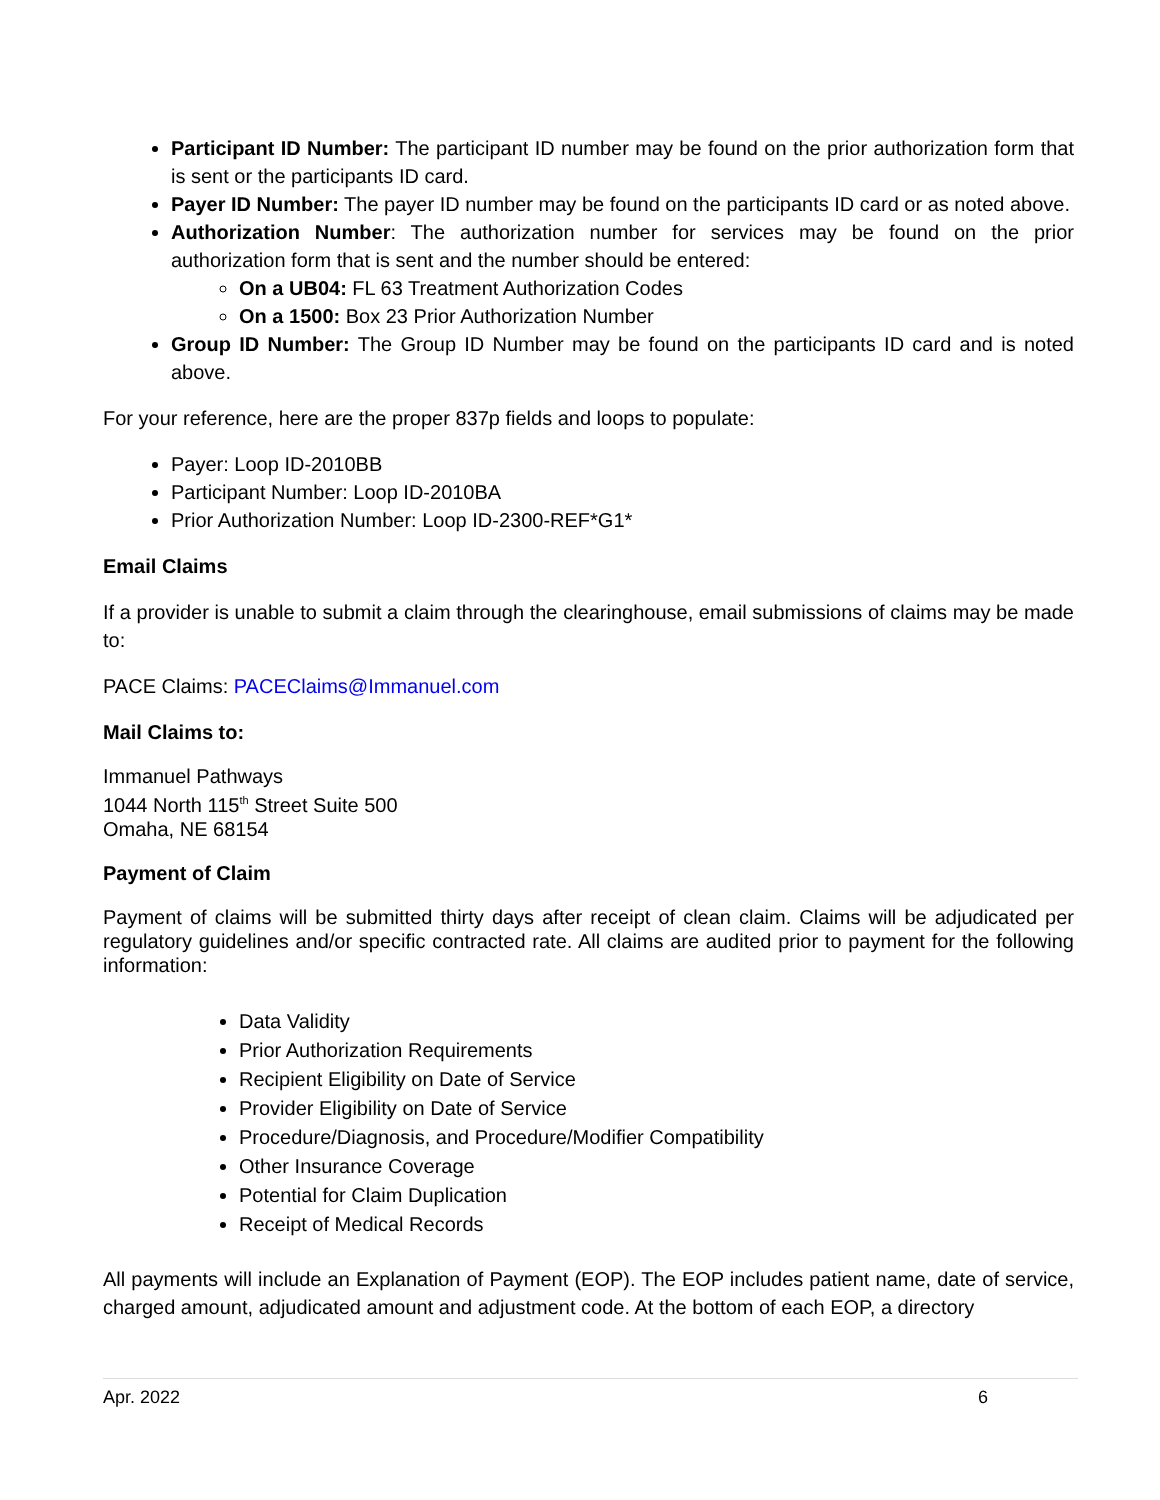Participant ID Number: The participant ID number may be found on the prior authorization form that is sent or the participants ID card.
Payer ID Number: The payer ID number may be found on the participants ID card or as noted above.
Authorization Number: The authorization number for services may be found on the prior authorization form that is sent and the number should be entered:
On a UB04: FL 63 Treatment Authorization Codes
On a 1500: Box 23 Prior Authorization Number
Group ID Number: The Group ID Number may be found on the participants ID card and is noted above.
For your reference, here are the proper 837p fields and loops to populate:
Payer: Loop ID-2010BB
Participant Number: Loop ID-2010BA
Prior Authorization Number: Loop ID-2300-REF*G1*
Email Claims
If a provider is unable to submit a claim through the clearinghouse, email submissions of claims may be made to:
PACE Claims: PACEClaims@Immanuel.com
Mail Claims to:
Immanuel Pathways
1044 North 115<sup>th</sup> Street Suite 500
Omaha, NE 68154
Payment of Claim
Payment of claims will be submitted thirty days after receipt of clean claim. Claims will be adjudicated per regulatory guidelines and/or specific contracted rate. All claims are audited prior to payment for the following information:
Data Validity
Prior Authorization Requirements
Recipient Eligibility on Date of Service
Provider Eligibility on Date of Service
Procedure/Diagnosis, and Procedure/Modifier Compatibility
Other Insurance Coverage
Potential for Claim Duplication
Receipt of Medical Records
All payments will include an Explanation of Payment (EOP). The EOP includes patient name, date of service, charged amount, adjudicated amount and adjustment code. At the bottom of each EOP, a directory
Apr. 2022 6